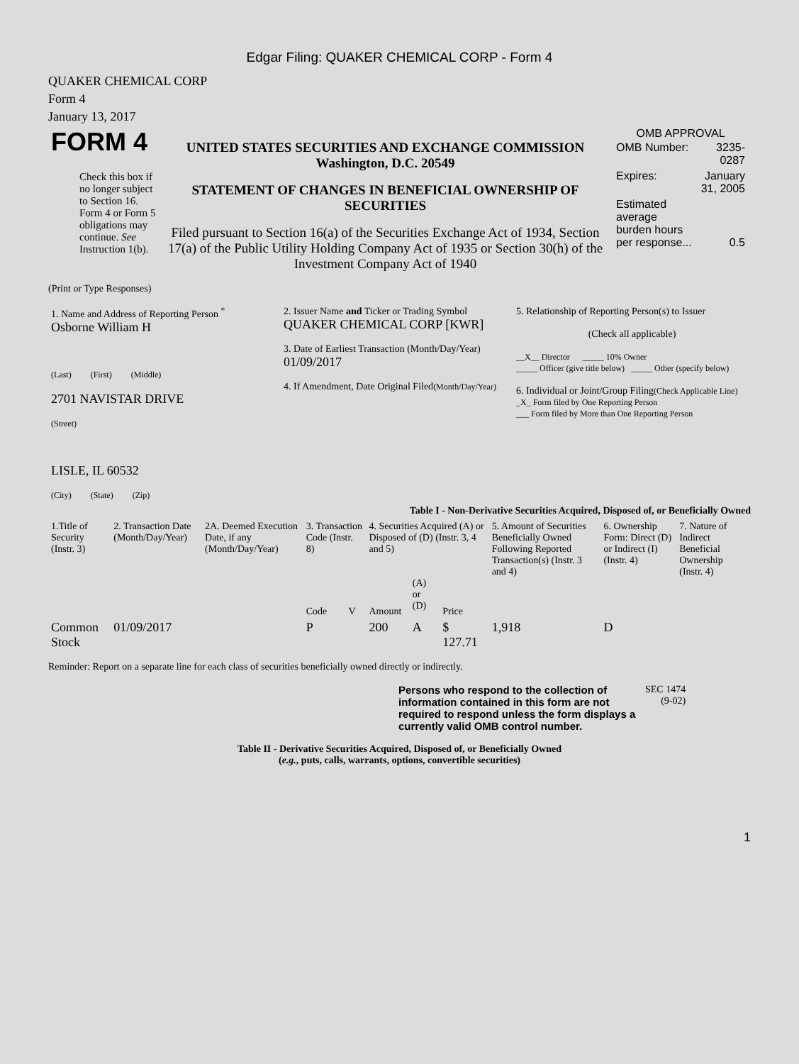Edgar Filing: QUAKER CHEMICAL CORP - Form 4
QUAKER CHEMICAL CORP
Form 4
January 13, 2017
| FORM 4 Check this box if no longer subject to Section 16. Form 4 or Form 5 obligations may continue. See Instruction 1(b). | UNITED STATES SECURITIES AND EXCHANGE COMMISSION Washington, D.C. 20549 STATEMENT OF CHANGES IN BENEFICIAL OWNERSHIP OF SECURITIES Filed pursuant to Section 16(a) of the Securities Exchange Act of 1934, Section 17(a) of the Public Utility Holding Company Act of 1935 or Section 30(h) of the Investment Company Act of 1940 | OMB APPROVAL / OMB Number: / 3235-0287 / / Expires: / January 31, 2005 / / Estimated average burden hours per response... / 0.5 / |
(Print or Type Responses)
| 1. Name and Address of Reporting Person <sup>*</sup> Osborne William H (Last) (First) (Middle) 2701 NAVISTAR DRIVE (Street) LISLE, IL 60532 (City) (State) (Zip) | 2. Issuer Name and Ticker or Trading Symbol QUAKER CHEMICAL CORP [KWR] 3. Date of Earliest Transaction (Month/Day/Year) 01/09/2017 4. If Amendment, Date Original Filed (Month/Day/Year) | 5. Relationship of Reporting Person(s) to Issuer (Check all applicable) __X__ Director _____ 10% Owner _____ Officer (give title below) _____ Other (specify below) 6. Individual or Joint/Group Filing (Check Applicable Line) _X_ Form filed by One Reporting Person ___ Form filed by More than One Reporting Person |
Table I - Non-Derivative Securities Acquired, Disposed of, or Beneficially Owned
| 1.Title of Security (Instr. 3) | 2. Transaction Date (Month/Day/Year) | 2A. Deemed Execution Date, if any (Month/Day/Year) | 3. Transaction Code (Instr. 8) | | 4. Securities Acquired (A) or Disposed of (D) (Instr. 3, 4 and 5) | | | 5. Amount of Securities Beneficially Owned Following Reported Transaction(s) (Instr. 3 and 4) | 6. Ownership Form: Direct (D) or Indirect (I) (Instr. 4) | 7. Nature of Indirect Beneficial Ownership (Instr. 4) |
| --- | --- | --- | --- | --- | --- | --- | --- | --- | --- | --- |
| | | | Code | V | Amount | (A) or (D) | Price | | | |
| Common Stock | 01/09/2017 | | P | | 200 | A | $ 127.71 | 1,918 | D | |
Reminder: Report on a separate line for each class of securities beneficially owned directly or indirectly.
| Persons who respond to the collection of information contained in this form are not required to respond unless the form displays a currently valid OMB control number. | SEC 1474 (9-02) |
Table II - Derivative Securities Acquired, Disposed of, or Beneficially Owned
(e.g., puts, calls, warrants, options, convertible securities)
1